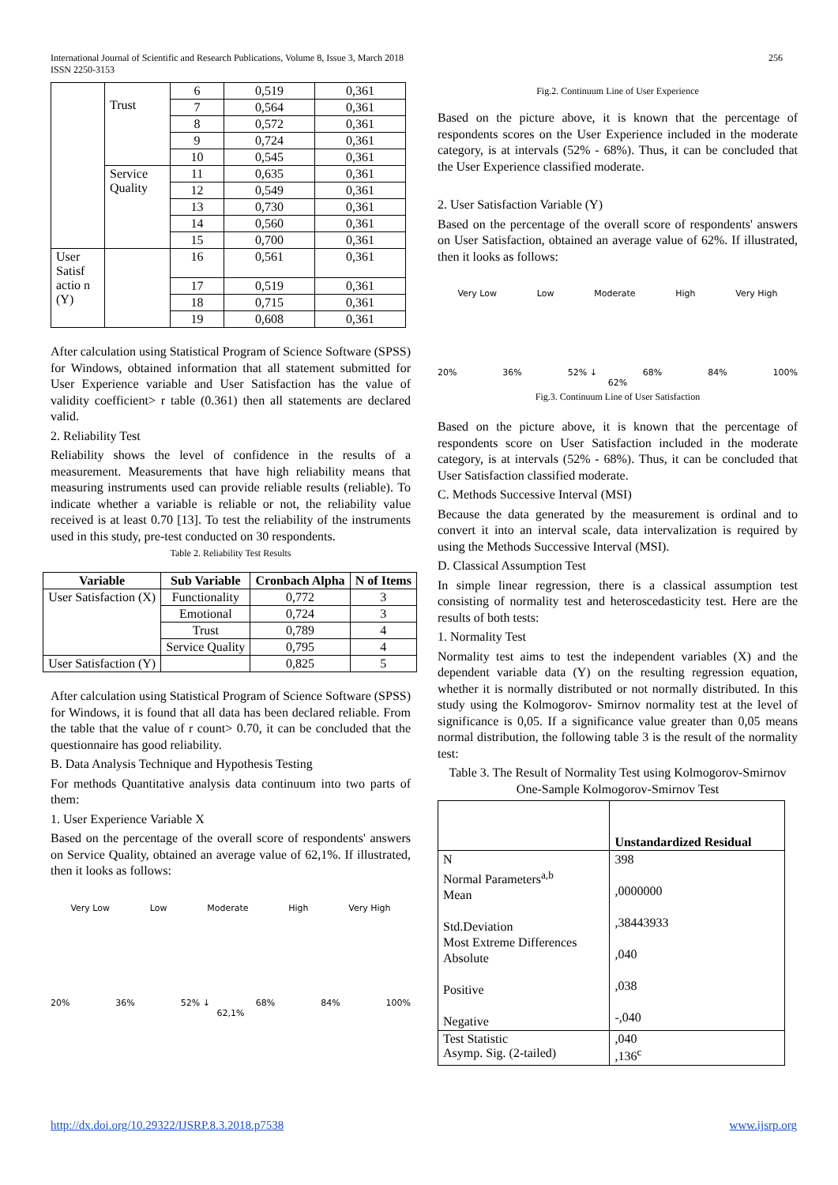International Journal of Scientific and Research Publications, Volume 8, Issue 3, March 2018
ISSN 2250-3153 256
| | Trust | 6 | 0,519 | 0,361 |
| | | 7 | 0,564 | 0,361 |
| | | 8 | 0,572 | 0,361 |
| | | 9 | 0,724 | 0,361 |
| | | 10 | 0,545 | 0,361 |
| | Service Quality | 11 | 0,635 | 0,361 |
| | | 12 | 0,549 | 0,361 |
| | | 13 | 0,730 | 0,361 |
| | | 14 | 0,560 | 0,361 |
| | | 15 | 0,700 | 0,361 |
| User Satisf actio n (Y) | | 16 | 0,561 | 0,361 |
| | | 17 | 0,519 | 0,361 |
| | | 18 | 0,715 | 0,361 |
| | | 19 | 0,608 | 0,361 |
After calculation using Statistical Program of Science Software (SPSS) for Windows, obtained information that all statement submitted for User Experience variable and User Satisfaction has the value of validity coefficient> r table (0.361) then all statements are declared valid.
2. Reliability Test
Reliability shows the level of confidence in the results of a measurement. Measurements that have high reliability means that measuring instruments used can provide reliable results (reliable). To indicate whether a variable is reliable or not, the reliability value received is at least 0.70 [13]. To test the reliability of the instruments used in this study, pre-test conducted on 30 respondents.
Table 2. Reliability Test Results
| Variable | Sub Variable | Cronbach Alpha | N of Items |
| --- | --- | --- | --- |
| User Satisfaction (X) | Functionality | 0,772 | 3 |
| | Emotional | 0,724 | 3 |
| | Trust | 0,789 | 4 |
| | Service Quality | 0,795 | 4 |
| User Satisfaction (Y) | | 0,825 | 5 |
After calculation using Statistical Program of Science Software (SPSS) for Windows, it is found that all data has been declared reliable. From the table that the value of r count> 0.70, it can be concluded that the questionnaire has good reliability.
B. Data Analysis Technique and Hypothesis Testing
For methods Quantitative analysis data continuum into two parts of them:
1. User Experience Variable X
Based on the percentage of the overall score of respondents' answers on Service Quality, obtained an average value of 62,1%. If illustrated, then it looks as follows:
Very Low Low Moderate High Very High
20% 36% 52% ↓ 68% 84% 100%
62,1%
Fig.2. Continuum Line of User Experience
Based on the picture above, it is known that the percentage of respondents scores on the User Experience included in the moderate category, is at intervals (52% - 68%). Thus, it can be concluded that the User Experience classified moderate.
2. User Satisfaction Variable (Y)
Based on the percentage of the overall score of respondents' answers on User Satisfaction, obtained an average value of 62%. If illustrated, then it looks as follows:
Very Low Low Moderate High Very High
20% 36% 52% ↓ 68% 84% 100%
62%
Fig.3. Continuum Line of User Satisfaction
Based on the picture above, it is known that the percentage of respondents score on User Satisfaction included in the moderate category, is at intervals (52% - 68%). Thus, it can be concluded that User Satisfaction classified moderate.
C. Methods Successive Interval (MSI)
Because the data generated by the measurement is ordinal and to convert it into an interval scale, data intervalization is required by using the Methods Successive Interval (MSI).
D. Classical Assumption Test
In simple linear regression, there is a classical assumption test consisting of normality test and heteroscedasticity test. Here are the results of both tests:
1. Normality Test
Normality test aims to test the independent variables (X) and the dependent variable data (Y) on the resulting regression equation, whether it is normally distributed or not normally distributed. In this study using the Kolmogorov- Smirnov normality test at the level of significance is 0,05. If a significance value greater than 0,05 means normal distribution, the following table 3 is the result of the normality test:
Table 3. The Result of Normality Test using Kolmogorov-Smirnov
One-Sample Kolmogorov-Smirnov Test
| | Unstandardized Residual |
| N Normal Parameters<sup>a,b</sup> Mean Std.Deviation Most Extreme Differences Absolute Positive Negative | 398 ,0000000 ,38443933 ,040 ,038 -,040 |
| Test Statistic Asymp. Sig. (2-tailed) | ,040 ,136<sup>c</sup> |
http://dx.doi.org/10.29322/IJSRP.8.3.2018.p7538 www.ijsrp.org